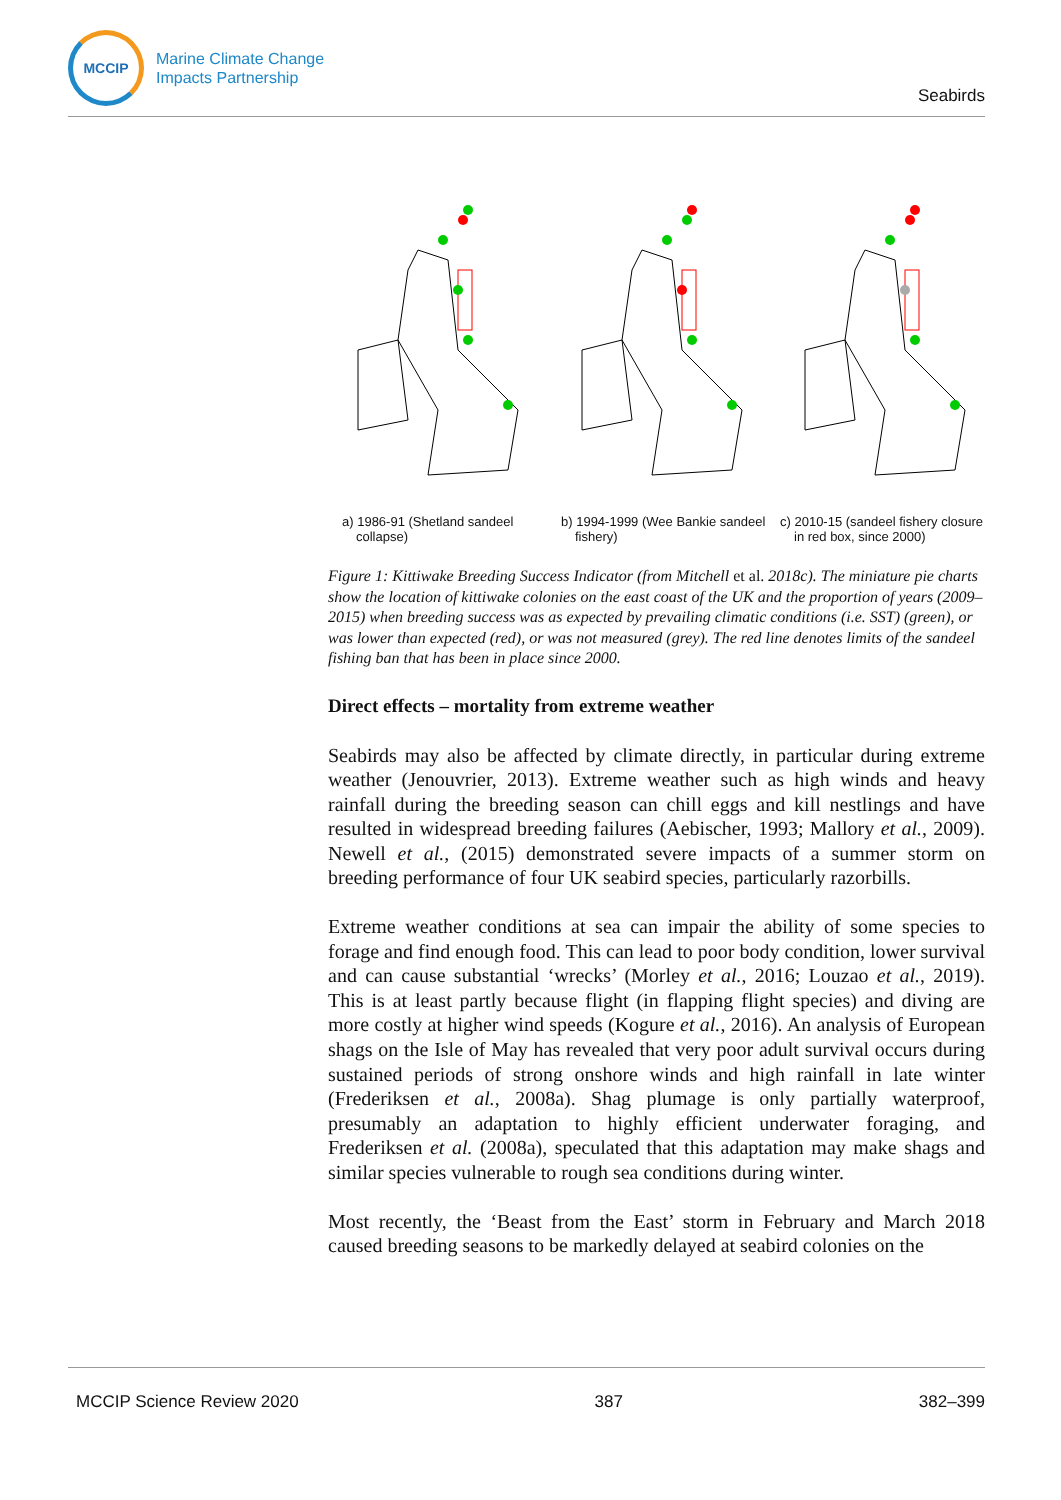MCCIP
Marine Climate Change
Impacts Partnership
Seabirds
a) 1986-91 (Shetland sandeel collapse)
b) 1994-1999 (Wee Bankie sandeel fishery)
c) 2010-15 (sandeel fishery closure in red box, since 2000)
Figure 1: Kittiwake Breeding Success Indicator (from Mitchell et al. 2018c). The miniature pie charts show the location of kittiwake colonies on the east coast of the UK and the proportion of years (2009–2015) when breeding success was as expected by prevailing climatic conditions (i.e. SST) (green), or was lower than expected (red), or was not measured (grey). The red line denotes limits of the sandeel fishing ban that has been in place since 2000.
Direct effects – mortality from extreme weather
Seabirds may also be affected by climate directly, in particular during extreme weather (Jenouvrier, 2013). Extreme weather such as high winds and heavy rainfall during the breeding season can chill eggs and kill nestlings and have resulted in widespread breeding failures (Aebischer, 1993; Mallory et al., 2009). Newell et al., (2015) demonstrated severe impacts of a summer storm on breeding performance of four UK seabird species, particularly razorbills.
Extreme weather conditions at sea can impair the ability of some species to forage and find enough food. This can lead to poor body condition, lower survival and can cause substantial ‘wrecks’ (Morley et al., 2016; Louzao et al., 2019). This is at least partly because flight (in flapping flight species) and diving are more costly at higher wind speeds (Kogure et al., 2016). An analysis of European shags on the Isle of May has revealed that very poor adult survival occurs during sustained periods of strong onshore winds and high rainfall in late winter (Frederiksen et al., 2008a). Shag plumage is only partially waterproof, presumably an adaptation to highly efficient underwater foraging, and Frederiksen et al. (2008a), speculated that this adaptation may make shags and similar species vulnerable to rough sea conditions during winter.
Most recently, the ‘Beast from the East’ storm in February and March 2018 caused breeding seasons to be markedly delayed at seabird colonies on the
MCCIP Science Review 2020 387 382–399